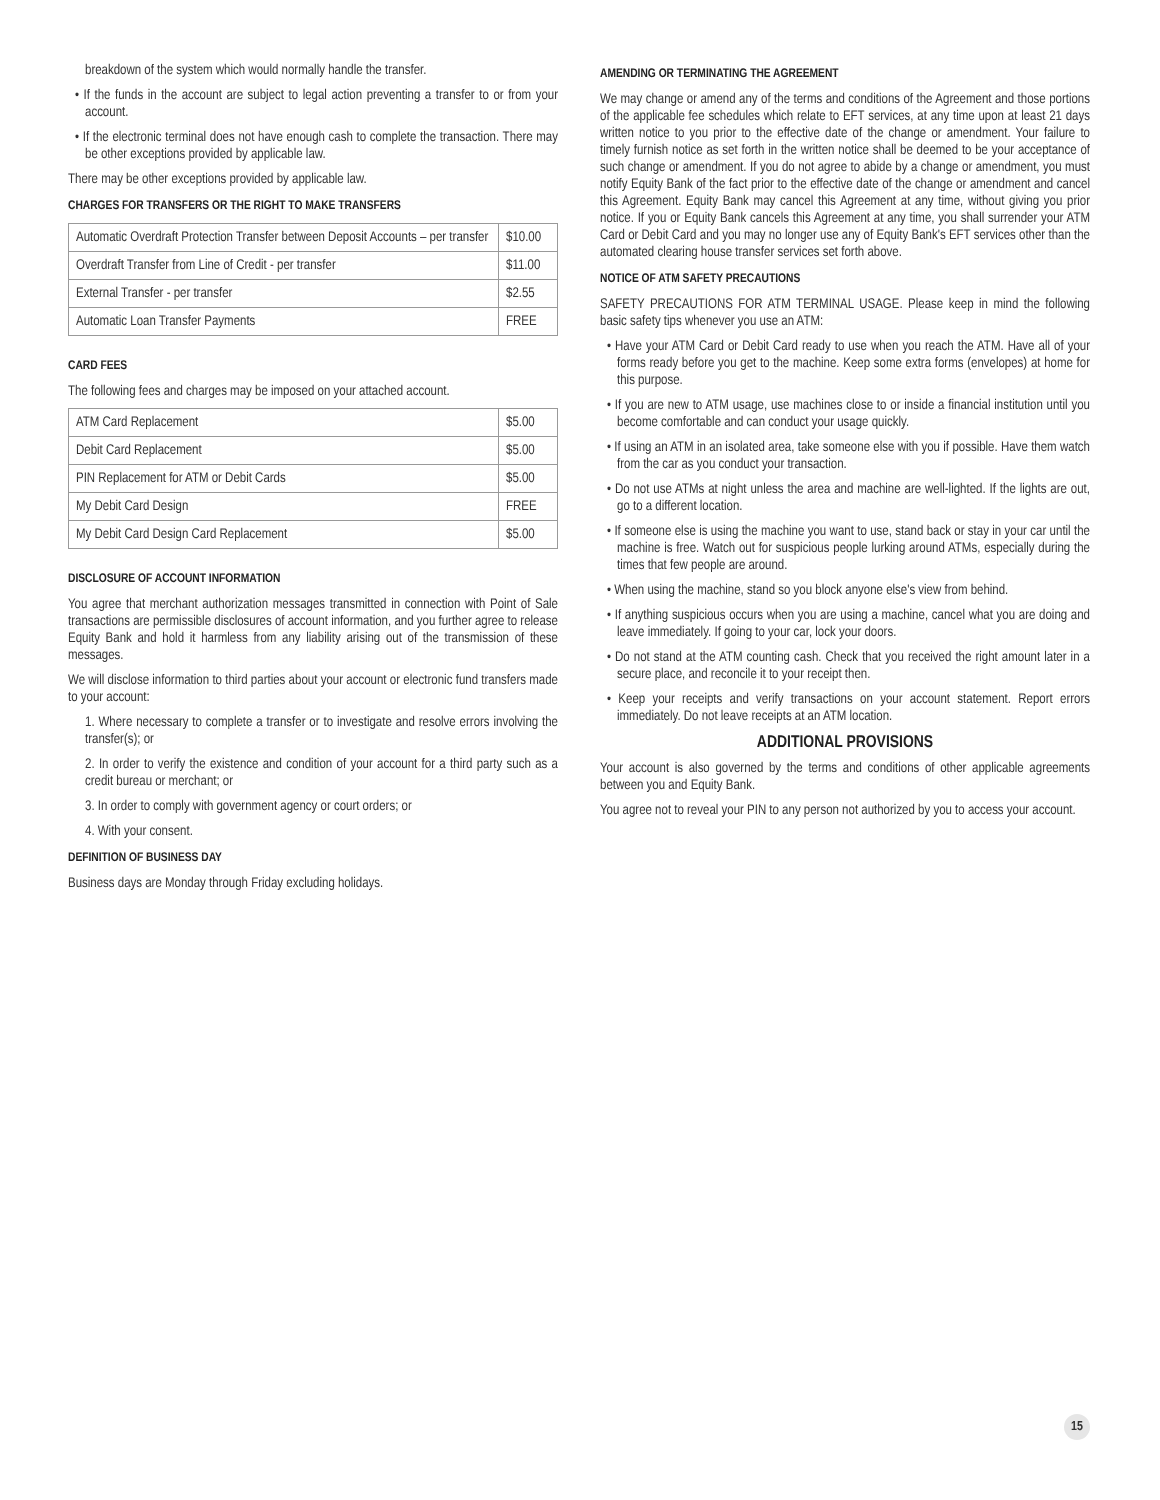breakdown of the system which would normally handle the transfer.
• If the funds in the account are subject to legal action preventing a transfer to or from your account.
• If the electronic terminal does not have enough cash to complete the transaction. There may be other exceptions provided by applicable law.
There may be other exceptions provided by applicable law.
CHARGES FOR TRANSFERS OR THE RIGHT TO MAKE TRANSFERS
| Automatic Overdraft Protection Transfer between Deposit Accounts – per transfer | $10.00 |
| Overdraft Transfer from Line of Credit - per transfer | $11.00 |
| External Transfer - per transfer | $2.55 |
| Automatic Loan Transfer Payments | FREE |
CARD FEES
The following fees and charges may be imposed on your attached account.
| ATM Card Replacement | $5.00 |
| Debit Card Replacement | $5.00 |
| PIN Replacement for ATM or Debit Cards | $5.00 |
| My Debit Card Design | FREE |
| My Debit Card Design Card Replacement | $5.00 |
DISCLOSURE OF ACCOUNT INFORMATION
You agree that merchant authorization messages transmitted in connection with Point of Sale transactions are permissible disclosures of account information, and you further agree to release Equity Bank and hold it harmless from any liability arising out of the transmission of these messages.
We will disclose information to third parties about your account or electronic fund transfers made to your account:
1. Where necessary to complete a transfer or to investigate and resolve errors involving the transfer(s); or
2. In order to verify the existence and condition of your account for a third party such as a credit bureau or merchant; or
3. In order to comply with government agency or court orders; or
4. With your consent.
DEFINITION OF BUSINESS DAY
Business days are Monday through Friday excluding holidays.
AMENDING OR TERMINATING THE AGREEMENT
We may change or amend any of the terms and conditions of the Agreement and those portions of the applicable fee schedules which relate to EFT services, at any time upon at least 21 days written notice to you prior to the effective date of the change or amendment. Your failure to timely furnish notice as set forth in the written notice shall be deemed to be your acceptance of such change or amendment. If you do not agree to abide by a change or amendment, you must notify Equity Bank of the fact prior to the effective date of the change or amendment and cancel this Agreement. Equity Bank may cancel this Agreement at any time, without giving you prior notice. If you or Equity Bank cancels this Agreement at any time, you shall surrender your ATM Card or Debit Card and you may no longer use any of Equity Bank's EFT services other than the automated clearing house transfer services set forth above.
NOTICE OF ATM SAFETY PRECAUTIONS
SAFETY PRECAUTIONS FOR ATM TERMINAL USAGE. Please keep in mind the following basic safety tips whenever you use an ATM:
• Have your ATM Card or Debit Card ready to use when you reach the ATM. Have all of your forms ready before you get to the machine. Keep some extra forms (envelopes) at home for this purpose.
• If you are new to ATM usage, use machines close to or inside a financial institution until you become comfortable and can conduct your usage quickly.
• If using an ATM in an isolated area, take someone else with you if possible. Have them watch from the car as you conduct your transaction.
• Do not use ATMs at night unless the area and machine are well-lighted. If the lights are out, go to a different location.
• If someone else is using the machine you want to use, stand back or stay in your car until the machine is free. Watch out for suspicious people lurking around ATMs, especially during the times that few people are around.
• When using the machine, stand so you block anyone else's view from behind.
• If anything suspicious occurs when you are using a machine, cancel what you are doing and leave immediately. If going to your car, lock your doors.
• Do not stand at the ATM counting cash. Check that you received the right amount later in a secure place, and reconcile it to your receipt then.
• Keep your receipts and verify transactions on your account statement. Report errors immediately. Do not leave receipts at an ATM location.
ADDITIONAL PROVISIONS
Your account is also governed by the terms and conditions of other applicable agreements between you and Equity Bank.
You agree not to reveal your PIN to any person not authorized by you to access your account.
15